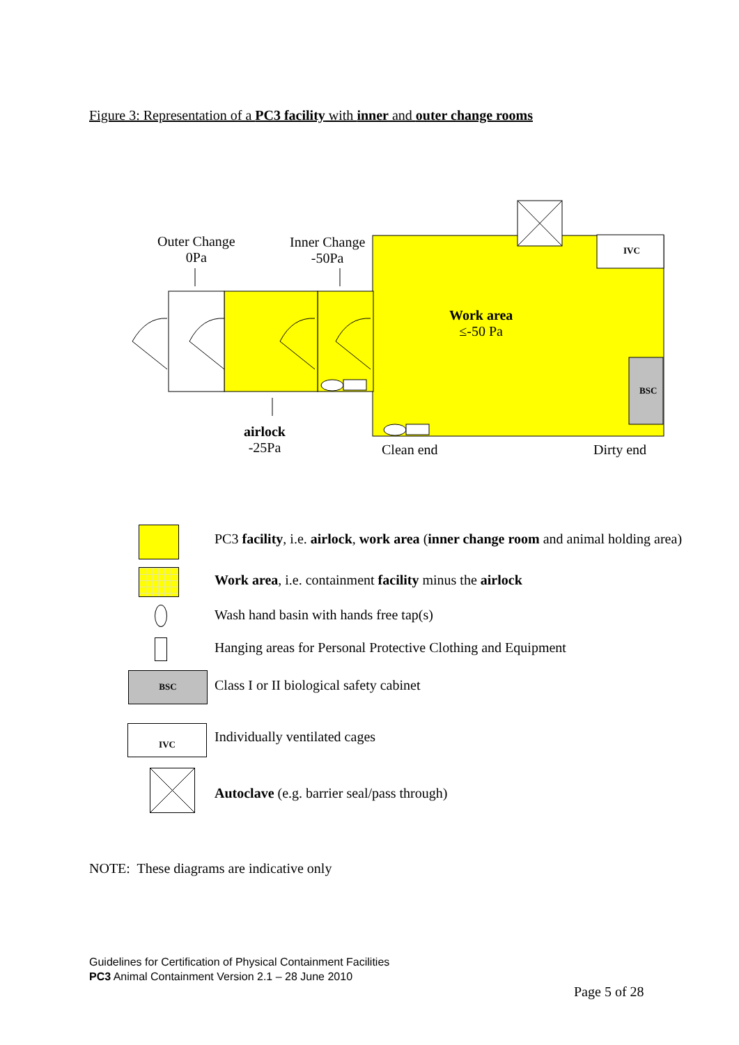Figure 3: Representation of a PC3 facility with inner and outer change rooms
Outer Change
0Pa
Inner Change
-50Pa
Work area
≤-50 Pa
IVC
BSC
airlock
-25Pa
Clean end Dirty end
BSC
IVC
PC3 facility, i.e. airlock, work area (inner change room and animal holding area)
Work area, i.e. containment facility minus the airlock
Wash hand basin with hands free tap(s)
Hanging areas for Personal Protective Clothing and Equipment
Class I or II biological safety cabinet
Individually ventilated cages
Autoclave (e.g. barrier seal/pass through)
NOTE: These diagrams are indicative only
Guidelines for Certification of Physical Containment Facilities
PC3 Animal Containment Version 2.1 – 28 June 2010
Page 5 of 28